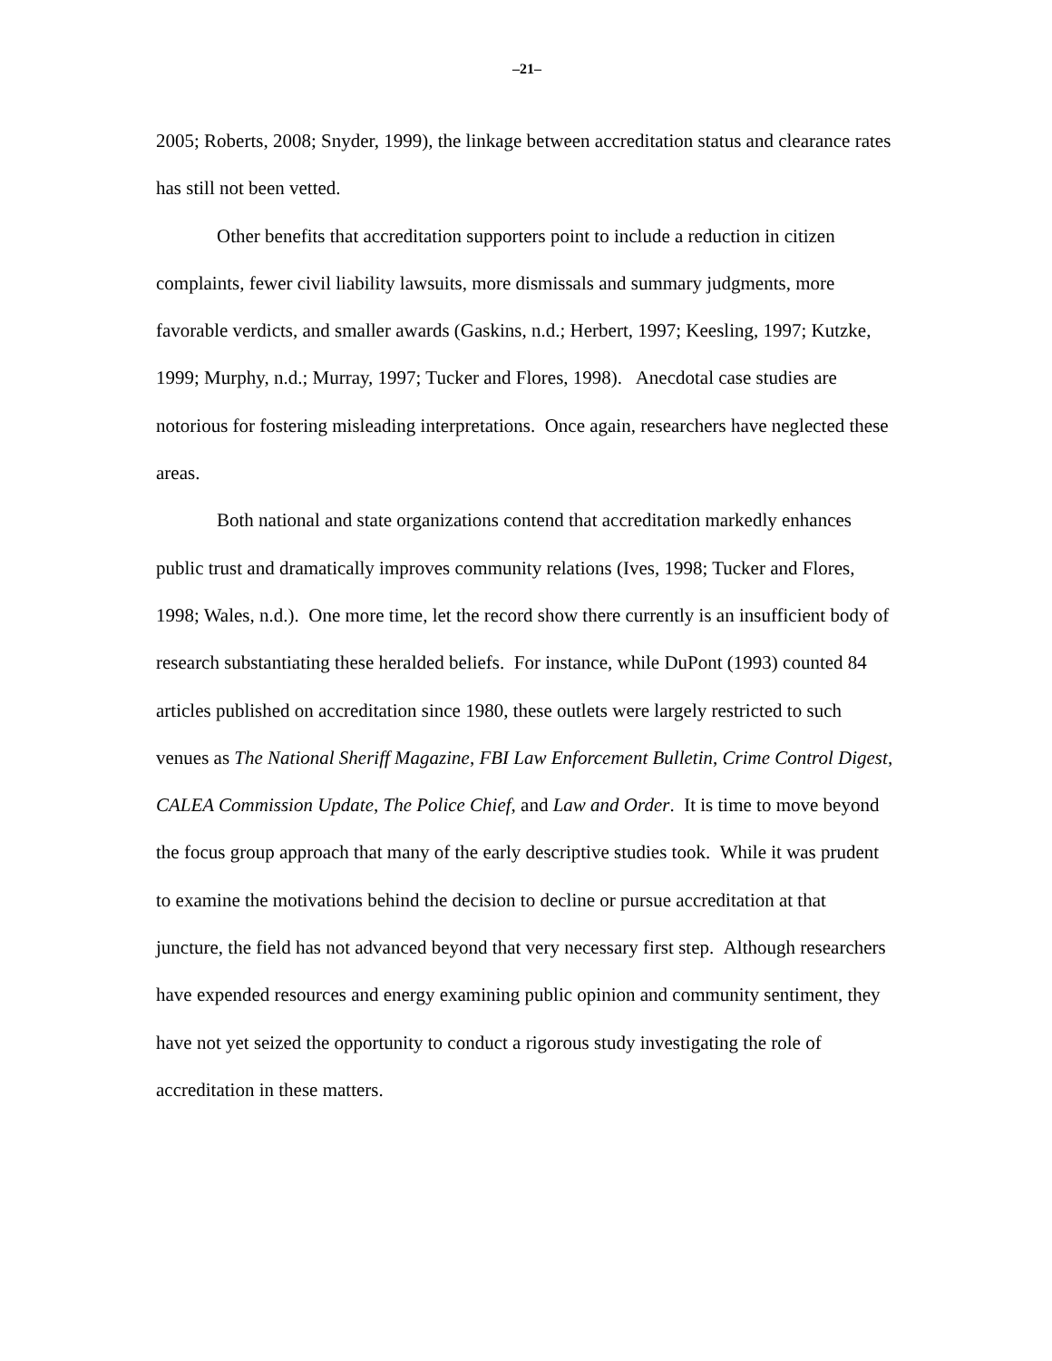–21–
2005; Roberts, 2008; Snyder, 1999), the linkage between accreditation status and clearance rates has still not been vetted.
Other benefits that accreditation supporters point to include a reduction in citizen complaints, fewer civil liability lawsuits, more dismissals and summary judgments, more favorable verdicts, and smaller awards (Gaskins, n.d.; Herbert, 1997; Keesling, 1997; Kutzke, 1999; Murphy, n.d.; Murray, 1997; Tucker and Flores, 1998). Anecdotal case studies are notorious for fostering misleading interpretations. Once again, researchers have neglected these areas.
Both national and state organizations contend that accreditation markedly enhances public trust and dramatically improves community relations (Ives, 1998; Tucker and Flores, 1998; Wales, n.d.). One more time, let the record show there currently is an insufficient body of research substantiating these heralded beliefs. For instance, while DuPont (1993) counted 84 articles published on accreditation since 1980, these outlets were largely restricted to such venues as The National Sheriff Magazine, FBI Law Enforcement Bulletin, Crime Control Digest, CALEA Commission Update, The Police Chief, and Law and Order. It is time to move beyond the focus group approach that many of the early descriptive studies took. While it was prudent to examine the motivations behind the decision to decline or pursue accreditation at that juncture, the field has not advanced beyond that very necessary first step. Although researchers have expended resources and energy examining public opinion and community sentiment, they have not yet seized the opportunity to conduct a rigorous study investigating the role of accreditation in these matters.